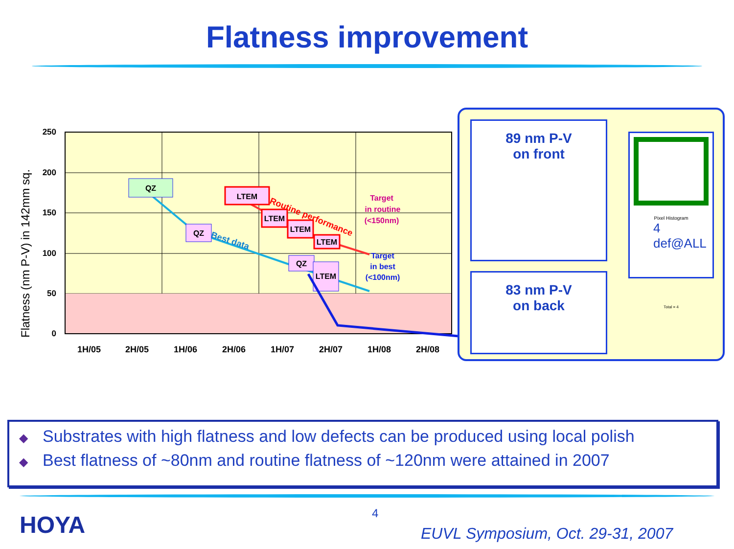Flatness improvement
250
200
150
100
50
0
Flatness (nm P-V) in 142mm sq.
1H/05
2H/05
1H/06
2H/06
1H/07
2H/07
1H/08
2H/08
QZ
QZ
QZ
LTEM
LTEM
LTEM
LTEM
LTEM
Best data
Routine performance
Target
in routine
(<150nm)
Target
in best
(<100nm)
89 nm P-V
on front
83 nm P-V
on back
Pixel Histogram
4 def@ALL
Total = 4
◆ Substrates with high flatness and low defects can be produced using local polish
◆ Best flatness of ~80nm and routine flatness of ~120nm were attained in 2007
HOYA 4
EUVL Symposium, Oct. 29-31, 2007